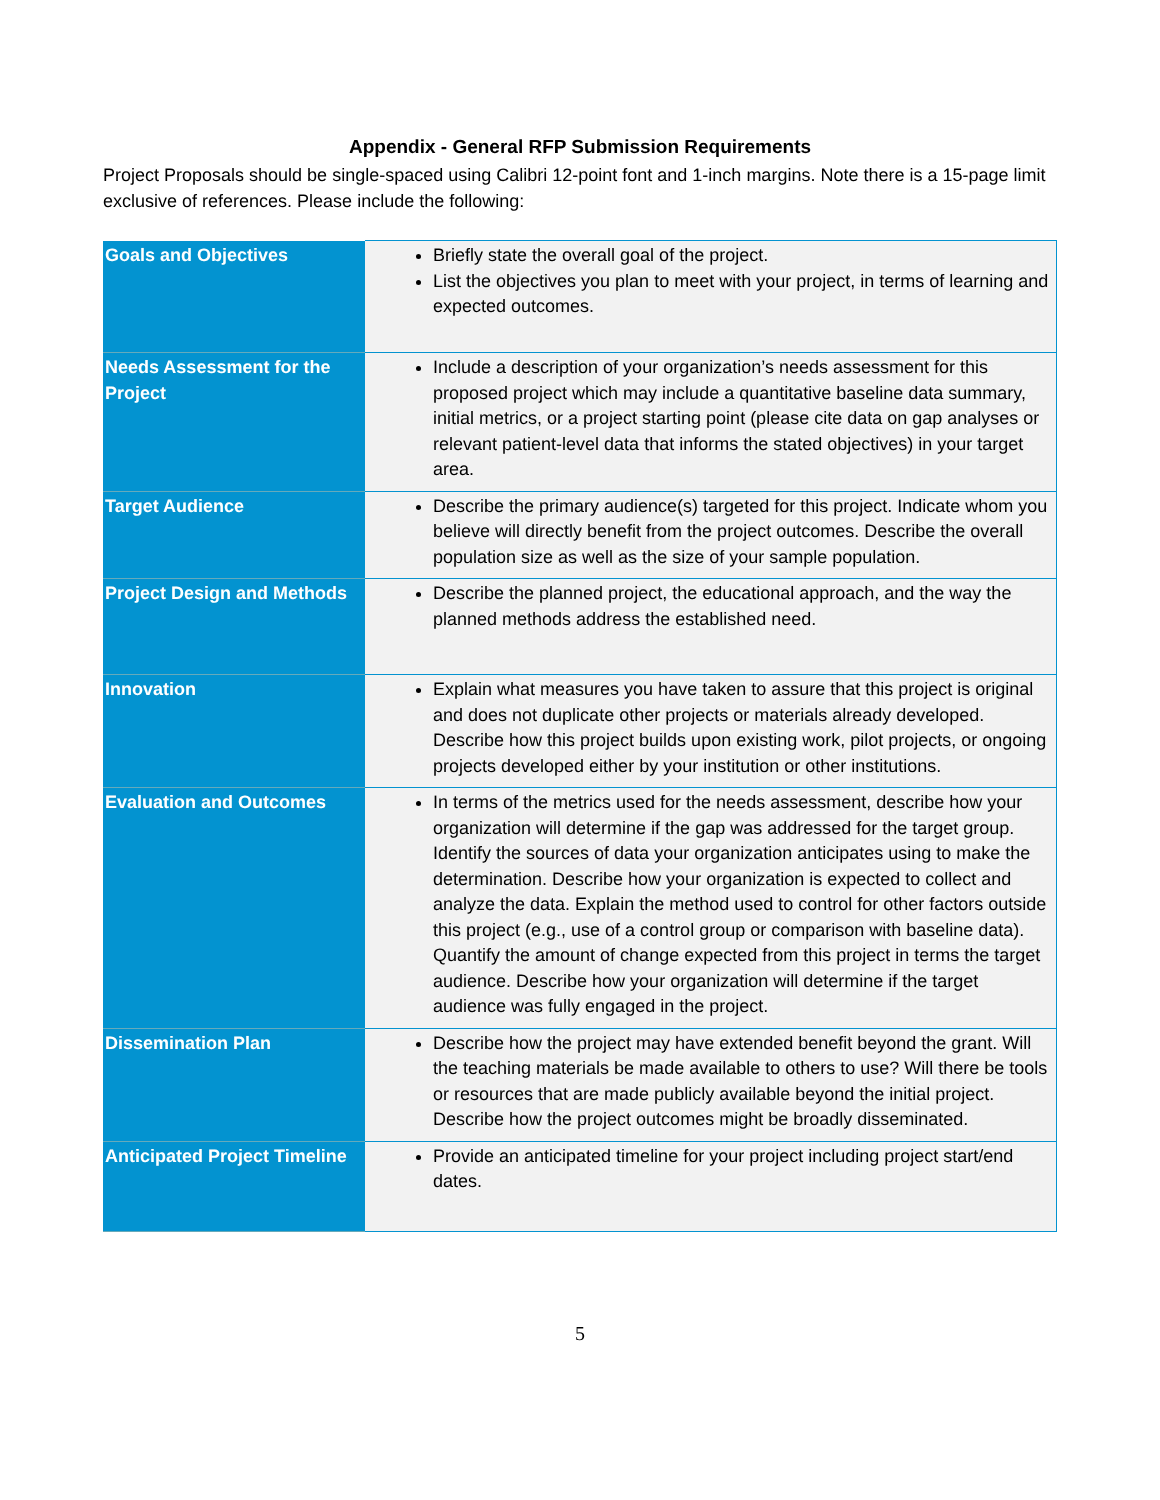Appendix - General RFP Submission Requirements
Project Proposals should be single-spaced using Calibri 12-point font and 1-inch margins. Note there is a 15-page limit exclusive of references. Please include the following:
| Goals and Objectives | Briefly state the overall goal of the project. List the objectives you plan to meet with your project, in terms of learning and expected outcomes. |
| Needs Assessment for the Project | Include a description of your organization’s needs assessment for this proposed project which may include a quantitative baseline data summary, initial metrics, or a project starting point (please cite data on gap analyses or relevant patient-level data that informs the stated objectives) in your target area. |
| Target Audience | Describe the primary audience(s) targeted for this project. Indicate whom you believe will directly benefit from the project outcomes. Describe the overall population size as well as the size of your sample population. |
| Project Design and Methods | Describe the planned project, the educational approach, and the way the planned methods address the established need. |
| Innovation | Explain what measures you have taken to assure that this project is original and does not duplicate other projects or materials already developed. Describe how this project builds upon existing work, pilot projects, or ongoing projects developed either by your institution or other institutions. |
| Evaluation and Outcomes | In terms of the metrics used for the needs assessment, describe how your organization will determine if the gap was addressed for the target group. Identify the sources of data your organization anticipates using to make the determination. Describe how your organization is expected to collect and analyze the data. Explain the method used to control for other factors outside this project (e.g., use of a control group or comparison with baseline data). Quantify the amount of change expected from this project in terms the target audience. Describe how your organization will determine if the target audience was fully engaged in the project. |
| Dissemination Plan | Describe how the project may have extended benefit beyond the grant. Will the teaching materials be made available to others to use? Will there be tools or resources that are made publicly available beyond the initial project. Describe how the project outcomes might be broadly disseminated. |
| Anticipated Project Timeline | Provide an anticipated timeline for your project including project start/end dates. |
5